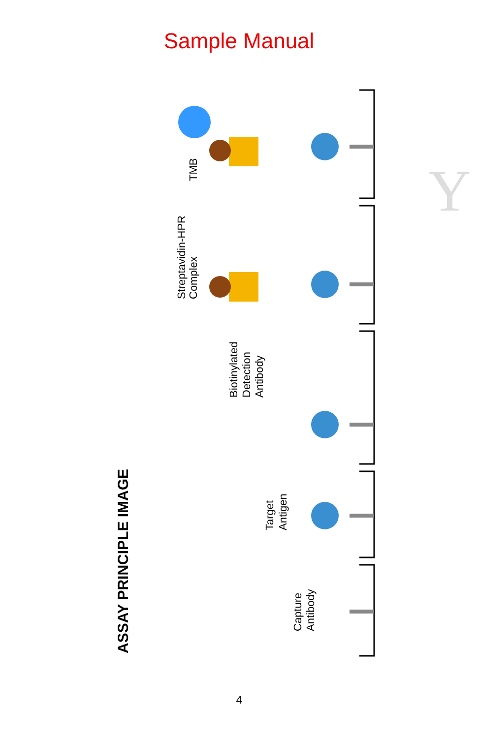Sample Manual
Y
ASSAY PRINCIPLE IMAGE
TMB
Streptavidin-HPR
Complex
Biotinylated
Detection
Antibody
Target
Antigen
Capture
Antibody
4